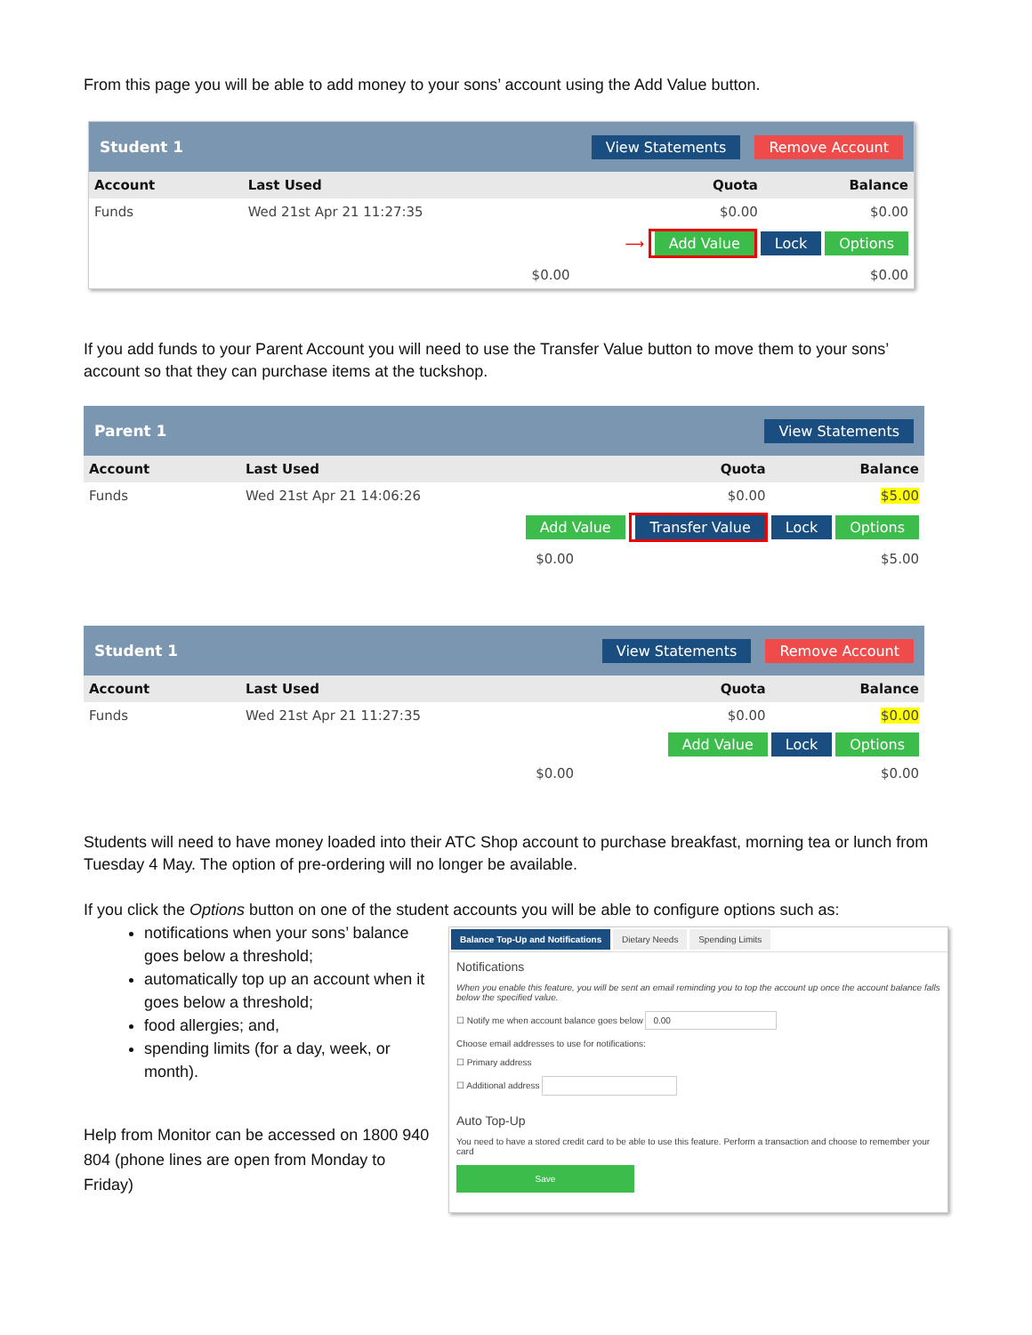From this page you will be able to add money to your sons’ account using the Add Value button.
Student 1 View Statements Remove Account
| Account | Last Used | Quota | Balance |
| --- | --- | --- | --- |
| Funds | Wed 21st Apr 21 11:27:35 | $0.00 | $0.00 |
⟶ Add Value Lock Options
| | | $0.00 | $0.00 |
If you add funds to your Parent Account you will need to use the Transfer Value button to move them to your sons’ account so that they can purchase items at the tuckshop.
Parent 1 View Statements
| Account | Last Used | Quota | Balance |
| --- | --- | --- | --- |
| Funds | Wed 21st Apr 21 14:06:26 | $0.00 | $5.00 |
Add Value Transfer Value Lock Options
| | | $0.00 | $5.00 |
Student 1 View Statements Remove Account
| Account | Last Used | Quota | Balance |
| --- | --- | --- | --- |
| Funds | Wed 21st Apr 21 11:27:35 | $0.00 | $0.00 |
Add Value Lock Options
| | | $0.00 | $0.00 |
Students will need to have money loaded into their ATC Shop account to purchase breakfast, morning tea or lunch from Tuesday 4 May. The option of pre-ordering will no longer be available.
If you click the Options button on one of the student accounts you will be able to configure options such as:
notifications when your sons’ balance goes below a threshold;
automatically top up an account when it goes below a threshold;
food allergies; and,
spending limits (for a day, week, or month).
Help from Monitor can be accessed on 1800 940 804 (phone lines are open from Monday to Friday)
Balance Top-Up and Notifications Dietary Needs Spending Limits
Notifications
When you enable this feature, you will be sent an email reminding you to top the account up once the account balance falls below the specified value.
☐ Notify me when account balance goes below 0.00
Choose email addresses to use for notifications:
☐ Primary address
☐ Additional address
Auto Top-Up
You need to have a stored credit card to be able to use this feature. Perform a transaction and choose to remember your card
Save